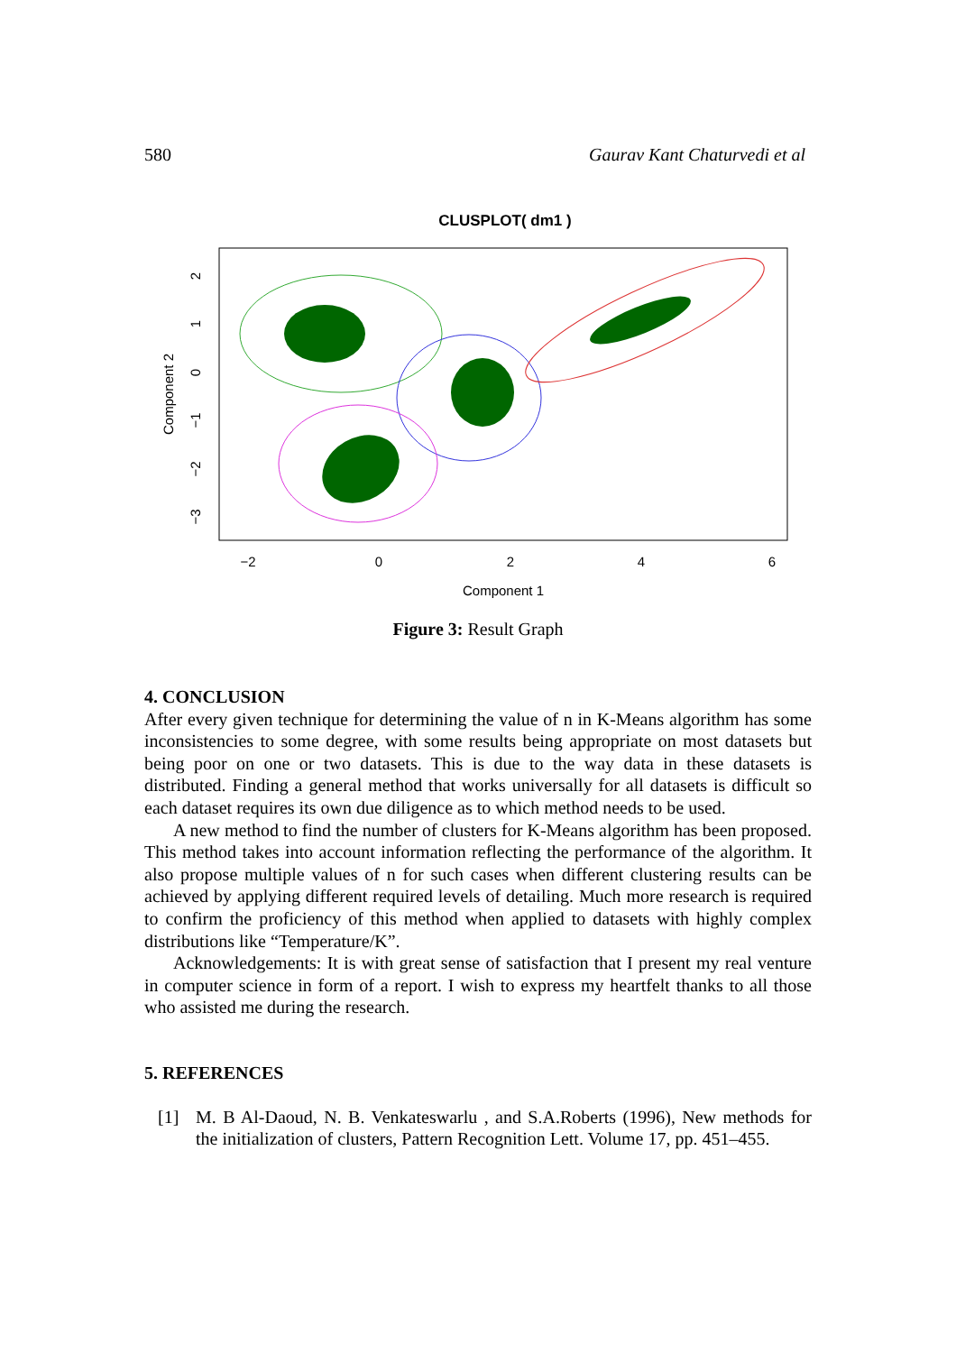580 Gaurav Kant Chaturvedi et al
CLUSPLOT( dm1 )
−2
0
2
4
6
Component 1
2
1
0
−1
−2
−3
Component 2
Figure 3: Result Graph
4. CONCLUSION
After every given technique for determining the value of n in K-Means algorithm has some inconsistencies to some degree, with some results being appropriate on most datasets but being poor on one or two datasets. This is due to the way data in these datasets is distributed. Finding a general method that works universally for all datasets is difficult so each dataset requires its own due diligence as to which method needs to be used.
A new method to find the number of clusters for K-Means algorithm has been proposed. This method takes into account information reflecting the performance of the algorithm. It also propose multiple values of n for such cases when different clustering results can be achieved by applying different required levels of detailing. Much more research is required to confirm the proficiency of this method when applied to datasets with highly complex distributions like “Temperature/K”.
Acknowledgements: It is with great sense of satisfaction that I present my real venture in computer science in form of a report. I wish to express my heartfelt thanks to all those who assisted me during the research.
5. REFERENCES
[1] M. B Al-Daoud, N. B. Venkateswarlu , and S.A.Roberts (1996), New methods for the initialization of clusters, Pattern Recognition Lett. Volume 17, pp. 451–455.